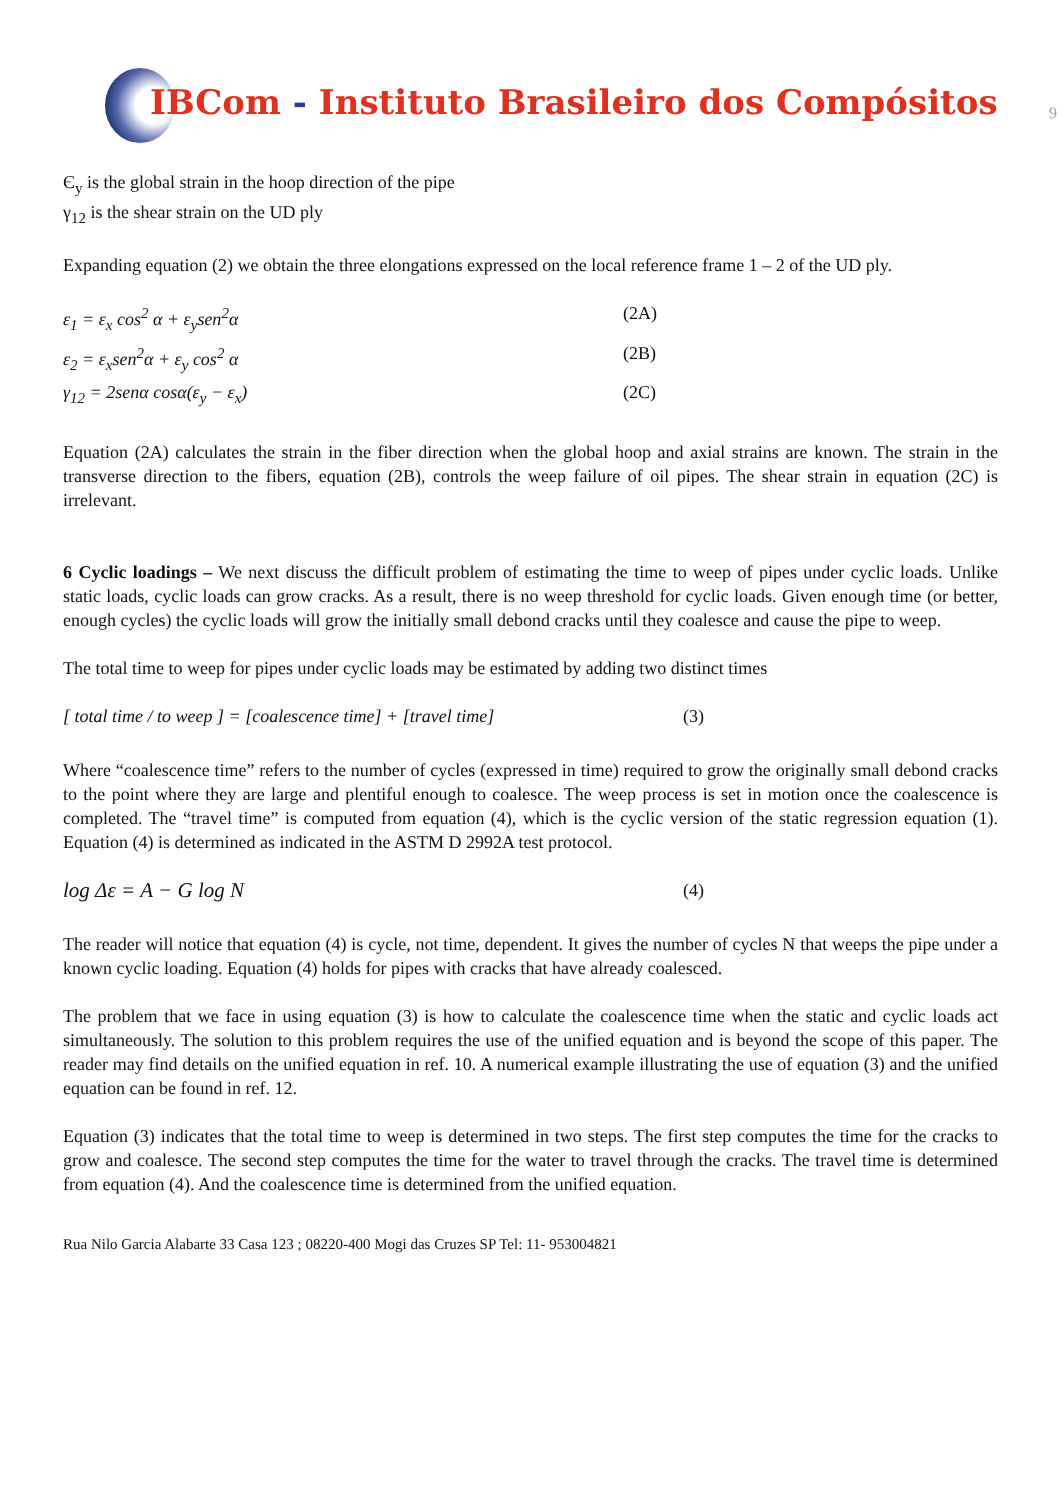IBCom - Instituto Brasileiro dos Compósitos
9
Є<sub>y</sub> is the global strain in the hoop direction of the pipe
γ<sub>12</sub> is the shear strain on the UD ply
Expanding equation (2) we obtain the three elongations expressed on the local reference frame 1 – 2 of the UD ply.
ε<sub>1</sub> = ε<sub>x</sub> cos<sup>2</sup> α + ε<sub>y</sub>sen<sup>2</sup>α (2A)
ε<sub>2</sub> = ε<sub>x</sub>sen<sup>2</sup>α + ε<sub>y</sub> cos<sup>2</sup> α (2B)
γ<sub>12</sub> = 2senα cosα(ε<sub>y</sub> − ε<sub>x</sub>) (2C)
Equation (2A) calculates the strain in the fiber direction when the global hoop and axial strains are known. The strain in the transverse direction to the fibers, equation (2B), controls the weep failure of oil pipes. The shear strain in equation (2C) is irrelevant.
6 Cyclic loadings – We next discuss the difficult problem of estimating the time to weep of pipes under cyclic loads. Unlike static loads, cyclic loads can grow cracks. As a result, there is no weep threshold for cyclic loads. Given enough time (or better, enough cycles) the cyclic loads will grow the initially small debond cracks until they coalesce and cause the pipe to weep.
The total time to weep for pipes under cyclic loads may be estimated by adding two distinct times
[ total time / to weep ] = [coalescence time] + [travel time]
(3)
Where “coalescence time” refers to the number of cycles (expressed in time) required to grow the originally small debond cracks to the point where they are large and plentiful enough to coalesce. The weep process is set in motion once the coalescence is completed. The “travel time” is computed from equation (4), which is the cyclic version of the static regression equation (1). Equation (4) is determined as indicated in the ASTM D 2992A test protocol.
log Δε = A − G log N
(4)
The reader will notice that equation (4) is cycle, not time, dependent. It gives the number of cycles N that weeps the pipe under a known cyclic loading. Equation (4) holds for pipes with cracks that have already coalesced.
The problem that we face in using equation (3) is how to calculate the coalescence time when the static and cyclic loads act simultaneously. The solution to this problem requires the use of the unified equation and is beyond the scope of this paper. The reader may find details on the unified equation in ref. 10. A numerical example illustrating the use of equation (3) and the unified equation can be found in ref. 12.
Equation (3) indicates that the total time to weep is determined in two steps. The first step computes the time for the cracks to grow and coalesce. The second step computes the time for the water to travel through the cracks. The travel time is determined from equation (4). And the coalescence time is determined from the unified equation.
Rua Nilo Garcia Alabarte 33 Casa 123 ; 08220-400 Mogi das Cruzes SP Tel: 11- 953004821